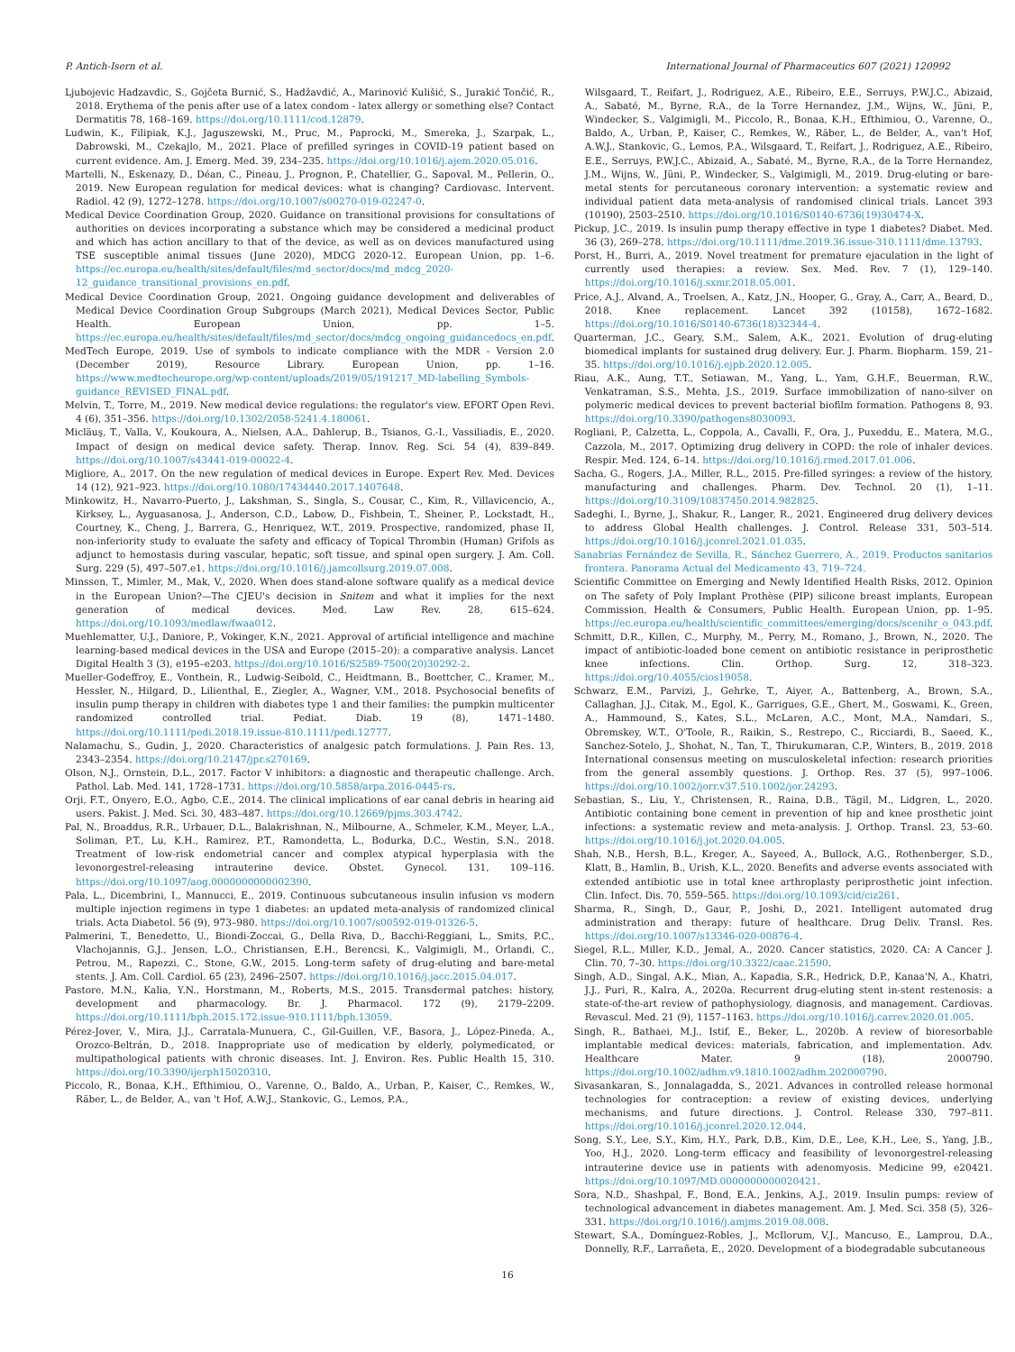P. Antich-Isern et al. International Journal of Pharmaceutics 607 (2021) 120992
Ljubojevic Hadzavdic, S., Gojčeta Burnić, S., Hadžavdić, A., Marinović Kulišić, S., Jurakić Tončić, R., 2018. Erythema of the penis after use of a latex condom - latex allergy or something else? Contact Dermatitis 78, 168–169. https://doi.org/10.1111/cod.12879.
Ludwin, K., Filipiak, K.J., Jaguszewski, M., Pruc, M., Paprocki, M., Smereka, J., Szarpak, L., Dabrowski, M., Czekajlo, M., 2021. Place of prefilled syringes in COVID-19 patient based on current evidence. Am. J. Emerg. Med. 39, 234–235. https://doi.org/10.1016/j.ajem.2020.05.016.
Martelli, N., Eskenazy, D., Déan, C., Pineau, J., Prognon, P., Chatellier, G., Sapoval, M., Pellerin, O., 2019. New European regulation for medical devices: what is changing? Cardiovasc. Intervent. Radiol. 42 (9), 1272–1278. https://doi.org/10.1007/s00270-019-02247-0.
Medical Device Coordination Group, 2020. Guidance on transitional provisions for consultations of authorities on devices incorporating a substance which may be considered a medicinal product and which has action ancillary to that of the device, as well as on devices manufactured using TSE susceptible animal tissues (June 2020), MDCG 2020-12. European Union, pp. 1–6. https://ec.europa.eu/health/sites/default/files/md_sector/docs/md_mdcg_2020-12_guidance_transitional_provisions_en.pdf.
Medical Device Coordination Group, 2021. Ongoing guidance development and deliverables of Medical Device Coordination Group Subgroups (March 2021), Medical Devices Sector, Public Health. European Union, pp. 1–5. https://ec.europa.eu/health/sites/default/files/md_sector/docs/mdcg_ongoing_guidancedocs_en.pdf.
MedTech Europe, 2019. Use of symbols to indicate compliance with the MDR - Version 2.0 (December 2019), Resource Library. European Union, pp. 1–16. https://www.medtecheurope.org/wp-content/uploads/2019/05/191217_MD-labelling_Symbols-guidance_REVISED_FINAL.pdf.
Melvin, T., Torre, M., 2019. New medical device regulations: the regulator's view. EFORT Open Revi. 4 (6), 351–356. https://doi.org/10.1302/2058-5241.4.180061.
Micläuş, T., Valla, V., Koukoura, A., Nielsen, A.A., Dahlerup, B., Tsianos, G.-I., Vassiliadis, E., 2020. Impact of design on medical device safety. Therap. Innov. Reg. Sci. 54 (4), 839–849. https://doi.org/10.1007/s43441-019-00022-4.
Migliore, A., 2017. On the new regulation of medical devices in Europe. Expert Rev. Med. Devices 14 (12), 921–923. https://doi.org/10.1080/17434440.2017.1407648.
Minkowitz, H., Navarro-Puerto, J., Lakshman, S., Singla, S., Cousar, C., Kim, R., Villavicencio, A., Kirksey, L., Ayguasanosa, J., Anderson, C.D., Labow, D., Fishbein, T., Sheiner, P., Lockstadt, H., Courtney, K., Cheng, J., Barrera, G., Henriquez, W.T., 2019. Prospective, randomized, phase II, non-inferiority study to evaluate the safety and efficacy of Topical Thrombin (Human) Grifols as adjunct to hemostasis during vascular, hepatic, soft tissue, and spinal open surgery. J. Am. Coll. Surg. 229 (5), 497–507.e1. https://doi.org/10.1016/j.jamcollsurg.2019.07.008.
Minssen, T., Mimler, M., Mak, V., 2020. When does stand-alone software qualify as a medical device in the European Union?—The CJEU's decision in Snitem and what it implies for the next generation of medical devices. Med. Law Rev. 28, 615–624. https://doi.org/10.1093/medlaw/fwaa012.
Muehlematter, U.J., Daniore, P., Vokinger, K.N., 2021. Approval of artificial intelligence and machine learning-based medical devices in the USA and Europe (2015–20): a comparative analysis. Lancet Digital Health 3 (3), e195–e203. https://doi.org/10.1016/S2589-7500(20)30292-2.
Mueller-Godeffroy, E., Vonthein, R., Ludwig-Seibold, C., Heidtmann, B., Boettcher, C., Kramer, M., Hessler, N., Hilgard, D., Lilienthal, E., Ziegler, A., Wagner, V.M., 2018. Psychosocial benefits of insulin pump therapy in children with diabetes type 1 and their families: the pumpkin multicenter randomized controlled trial. Pediat. Diab. 19 (8), 1471–1480. https://doi.org/10.1111/pedi.2018.19.issue-810.1111/pedi.12777.
Nalamachu, S., Gudin, J., 2020. Characteristics of analgesic patch formulations. J. Pain Res. 13, 2343–2354. https://doi.org/10.2147/jpr.s270169.
Olson, N.J., Ornstein, D.L., 2017. Factor V inhibitors: a diagnostic and therapeutic challenge. Arch. Pathol. Lab. Med. 141, 1728–1731. https://doi.org/10.5858/arpa.2016-0445-rs.
Orji, F.T., Onyero, E.O., Agbo, C.E., 2014. The clinical implications of ear canal debris in hearing aid users. Pakist. J. Med. Sci. 30, 483–487. https://doi.org/10.12669/pjms.303.4742.
Pal, N., Broaddus, R.R., Urbauer, D.L., Balakrishnan, N., Milbourne, A., Schmeler, K.M., Meyer, L.A., Soliman, P.T., Lu, K.H., Ramirez, P.T., Ramondetta, L., Bodurka, D.C., Westin, S.N., 2018. Treatment of low-risk endometrial cancer and complex atypical hyperplasia with the levonorgestrel-releasing intrauterine device. Obstet. Gynecol. 131, 109–116. https://doi.org/10.1097/aog.0000000000002390.
Pala, L., Dicembrini, I., Mannucci, E., 2019. Continuous subcutaneous insulin infusion vs modern multiple injection regimens in type 1 diabetes: an updated meta-analysis of randomized clinical trials. Acta Diabetol. 56 (9), 973–980. https://doi.org/10.1007/s00592-019-01326-5.
Palmerini, T., Benedetto, U., Biondi-Zoccai, G., Della Riva, D., Bacchi-Reggiani, L., Smits, P.C., Vlachojannis, G.J., Jensen, L.O., Christiansen, E.H., Berencsi, K., Valgimigli, M., Orlandi, C., Petrou, M., Rapezzi, C., Stone, G.W., 2015. Long-term safety of drug-eluting and bare-metal stents. J. Am. Coll. Cardiol. 65 (23), 2496–2507. https://doi.org/10.1016/j.jacc.2015.04.017.
Pastore, M.N., Kalia, Y.N., Horstmann, M., Roberts, M.S., 2015. Transdermal patches: history, development and pharmacology. Br. J. Pharmacol. 172 (9), 2179–2209. https://doi.org/10.1111/bph.2015.172.issue-910.1111/bph.13059.
Pérez-Jover, V., Mira, J.J., Carratala-Munuera, C., Gil-Guillen, V.F., Basora, J., López-Pineda, A., Orozco-Beltrán, D., 2018. Inappropriate use of medication by elderly, polymedicated, or multipathological patients with chronic diseases. Int. J. Environ. Res. Public Health 15, 310. https://doi.org/10.3390/ijerph15020310.
Piccolo, R., Bonaa, K.H., Efthimiou, O., Varenne, O., Baldo, A., Urban, P., Kaiser, C., Remkes, W., Räber, L., de Belder, A., van 't Hof, A.W.J., Stankovic, G., Lemos, P.A.,
Wilsgaard, T., Reifart, J., Rodriguez, A.E., Ribeiro, E.E., Serruys, P.W.J.C., Abizaid, A., Sabaté, M., Byrne, R.A., de la Torre Hernandez, J.M., Wijns, W., Jüni, P., Windecker, S., Valgimigli, M., Piccolo, R., Bonaa, K.H., Efthimiou, O., Varenne, O., Baldo, A., Urban, P., Kaiser, C., Remkes, W., Räber, L., de Belder, A., van't Hof, A.W.J., Stankovic, G., Lemos, P.A., Wilsgaard, T., Reifart, J., Rodriguez, A.E., Ribeiro, E.E., Serruys, P.W.J.C., Abizaid, A., Sabaté, M., Byrne, R.A., de la Torre Hernandez, J.M., Wijns, W., Jüni, P., Windecker, S., Valgimigli, M., 2019. Drug-eluting or bare-metal stents for percutaneous coronary intervention: a systematic review and individual patient data meta-analysis of randomised clinical trials. Lancet 393 (10190), 2503–2510. https://doi.org/10.1016/S0140-6736(19)30474-X.
Pickup, J.C., 2019. Is insulin pump therapy effective in type 1 diabetes? Diabet. Med. 36 (3), 269–278. https://doi.org/10.1111/dme.2019.36.issue-310.1111/dme.13793.
Porst, H., Burri, A., 2019. Novel treatment for premature ejaculation in the light of currently used therapies: a review. Sex. Med. Rev. 7 (1), 129–140. https://doi.org/10.1016/j.sxmr.2018.05.001.
Price, A.J., Alvand, A., Troelsen, A., Katz, J.N., Hooper, G., Gray, A., Carr, A., Beard, D., 2018. Knee replacement. Lancet 392 (10158), 1672–1682. https://doi.org/10.1016/S0140-6736(18)32344-4.
Quarterman, J.C., Geary, S.M., Salem, A.K., 2021. Evolution of drug-eluting biomedical implants for sustained drug delivery. Eur. J. Pharm. Biopharm. 159, 21–35. https://doi.org/10.1016/j.ejpb.2020.12.005.
Riau, A.K., Aung, T.T., Setiawan, M., Yang, L., Yam, G.H.F., Beuerman, R.W., Venkatraman, S.S., Mehta, J.S., 2019. Surface immobilization of nano-silver on polymeric medical devices to prevent bacterial biofilm formation. Pathogens 8, 93. https://doi.org/10.3390/pathogens8030093.
Rogliani, P., Calzetta, L., Coppola, A., Cavalli, F., Ora, J., Puxeddu, E., Matera, M.G., Cazzola, M., 2017. Optimizing drug delivery in COPD: the role of inhaler devices. Respir. Med. 124, 6–14. https://doi.org/10.1016/j.rmed.2017.01.006.
Sacha, G., Rogers, J.A., Miller, R.L., 2015. Pre-filled syringes: a review of the history, manufacturing and challenges. Pharm. Dev. Technol. 20 (1), 1–11. https://doi.org/10.3109/10837450.2014.982825.
Sadeghi, I., Byrne, J., Shakur, R., Langer, R., 2021. Engineered drug delivery devices to address Global Health challenges. J. Control. Release 331, 503–514. https://doi.org/10.1016/j.jconrel.2021.01.035.
Sanabrias Fernández de Sevilla, R., Sánchez Guerrero, A., 2019. Productos sanitarios frontera. Panorama Actual del Medicamento 43, 719–724.
Scientific Committee on Emerging and Newly Identified Health Risks, 2012. Opinion on The safety of Poly Implant Prothèse (PIP) silicone breast implants, European Commission, Health & Consumers, Public Health. European Union, pp. 1–95. https://ec.europa.eu/health/scientific_committees/emerging/docs/scenihr_o_043.pdf.
Schmitt, D.R., Killen, C., Murphy, M., Perry, M., Romano, J., Brown, N., 2020. The impact of antibiotic-loaded bone cement on antibiotic resistance in periprosthetic knee infections. Clin. Orthop. Surg. 12, 318–323. https://doi.org/10.4055/cios19058.
Schwarz, E.M., Parvizi, J., Gehrke, T., Aiyer, A., Battenberg, A., Brown, S.A., Callaghan, J.J., Citak, M., Egol, K., Garrigues, G.E., Ghert, M., Goswami, K., Green, A., Hammound, S., Kates, S.L., McLaren, A.C., Mont, M.A., Namdari, S., Obremskey, W.T., O'Toole, R., Raikin, S., Restrepo, C., Ricciardi, B., Saeed, K., Sanchez-Sotelo, J., Shohat, N., Tan, T., Thirukumaran, C.P., Winters, B., 2019. 2018 International consensus meeting on musculoskeletal infection: research priorities from the general assembly questions. J. Orthop. Res. 37 (5), 997–1006. https://doi.org/10.1002/jorr.v37.510.1002/jor.24293.
Sebastian, S., Liu, Y., Christensen, R., Raina, D.B., Tägil, M., Lidgren, L., 2020. Antibiotic containing bone cement in prevention of hip and knee prosthetic joint infections: a systematic review and meta-analysis. J. Orthop. Transl. 23, 53–60. https://doi.org/10.1016/j.jot.2020.04.005.
Shah, N.B., Hersh, B.L., Kreger, A., Sayeed, A., Bullock, A.G., Rothenberger, S.D., Klatt, B., Hamlin, B., Urish, K.L., 2020. Benefits and adverse events associated with extended antibiotic use in total knee arthroplasty periprosthetic joint infection. Clin. Infect. Dis. 70, 559–565. https://doi.org/10.1093/cid/ciz261.
Sharma, R., Singh, D., Gaur, P., Joshi, D., 2021. Intelligent automated drug administration and therapy: future of healthcare. Drug Deliv. Transl. Res. https://doi.org/10.1007/s13346-020-00876-4.
Siegel, R.L., Miller, K.D., Jemal, A., 2020. Cancer statistics, 2020. CA: A Cancer J. Clin. 70, 7–30. https://doi.org/10.3322/caac.21590.
Singh, A.D., Singal, A.K., Mian, A., Kapadia, S.R., Hedrick, D.P., Kanaa'N, A., Khatri, J.J., Puri, R., Kalra, A., 2020a. Recurrent drug-eluting stent in-stent restenosis: a state-of-the-art review of pathophysiology, diagnosis, and management. Cardiovas. Revascul. Med. 21 (9), 1157–1163. https://doi.org/10.1016/j.carrev.2020.01.005.
Singh, R., Bathaei, M.J., Istif, E., Beker, L., 2020b. A review of bioresorbable implantable medical devices: materials, fabrication, and implementation. Adv. Healthcare Mater. 9 (18), 2000790. https://doi.org/10.1002/adhm.v9.1810.1002/adhm.202000790.
Sivasankaran, S., Jonnalagadda, S., 2021. Advances in controlled release hormonal technologies for contraception: a review of existing devices, underlying mechanisms, and future directions. J. Control. Release 330, 797–811. https://doi.org/10.1016/j.jconrel.2020.12.044.
Song, S.Y., Lee, S.Y., Kim, H.Y., Park, D.B., Kim, D.E., Lee, K.H., Lee, S., Yang, J.B., Yoo, H.J., 2020. Long-term efficacy and feasibility of levonorgestrel-releasing intrauterine device use in patients with adenomyosis. Medicine 99, e20421. https://doi.org/10.1097/MD.0000000000020421.
Sora, N.D., Shashpal, F., Bond, E.A., Jenkins, A.J., 2019. Insulin pumps: review of technological advancement in diabetes management. Am. J. Med. Sci. 358 (5), 326–331. https://doi.org/10.1016/j.amjms.2019.08.008.
Stewart, S.A., Domínguez-Robles, J., McIlorum, V.J., Mancuso, E., Lamprou, D.A., Donnelly, R.F., Larrañeta, E., 2020. Development of a biodegradable subcutaneous
16